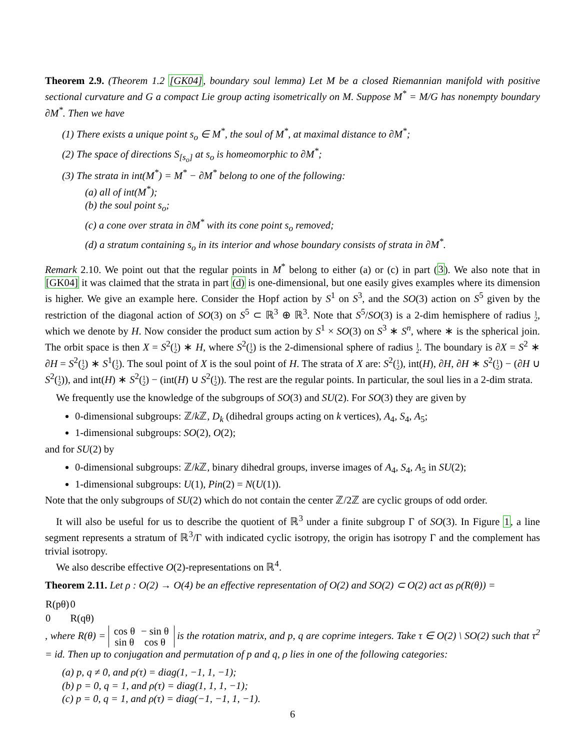Theorem 2.9. (Theorem 1.2 [GK04], boundary soul lemma) Let M be a closed Riemannian manifold with positive sectional curvature and G a compact Lie group acting isometrically on M. Suppose M<sup>*</sup> = M/G has nonempty boundary ∂M<sup>*</sup>. Then we have
(1) There exists a unique point s<sub>o</sub> ∈ M<sup>*</sup>, the soul of M<sup>*</sup>, at maximal distance to ∂M<sup>*</sup>;
(2) The space of directions S<sub>[s<sub>o</sub>]</sub> at s<sub>o</sub> is homeomorphic to ∂M<sup>*</sup>;
(3) The strata in int(M<sup>*</sup>) = M<sup>*</sup> − ∂M<sup>*</sup> belong to one of the following:
(a) all of int(M<sup>*</sup>);
(b) the soul point s<sub>o</sub>;
(c) a cone over strata in ∂M<sup>*</sup> with its cone point s<sub>o</sub> removed;
(d) a stratum containing s<sub>o</sub> in its interior and whose boundary consists of strata in ∂M<sup>*</sup>.
Remark 2.10. We point out that the regular points in M<sup>*</sup> belong to either (a) or (c) in part (3). We also note that in [GK04] it was claimed that the strata in part (d) is one-dimensional, but one easily gives examples where its dimension is higher. We give an example here. Consider the Hopf action by S<sup>1</sup> on S<sup>3</sup>, and the SO(3) action on S<sup>5</sup> given by the restriction of the diagonal action of SO(3) on S<sup>5</sup> ⊂ ℝ<sup>3</sup> ⊕ ℝ<sup>3</sup>. Note that S<sup>5</sup>/SO(3) is a 2-dim hemisphere of radius 1
2, which we denote by H. Now consider the product sum action by S<sup>1</sup> × SO(3) on S<sup>3</sup> ∗ S<sup>n</sup>, where ∗ is the spherical join. The orbit space is then X = S<sup>2</sup>(1
2) ∗ H, where S<sup>2</sup>(1
2) is the 2-dimensional sphere of radius 1
2. The boundary is ∂X = S<sup>2</sup> ∗ ∂H = S<sup>2</sup>(1
2) ∗ S<sup>1</sup>(1
2). The soul point of X is the soul point of H. The strata of X are: S<sup>2</sup>(1
2), int(H), ∂H, ∂H ∗ S<sup>2</sup>(1
2) − (∂H ∪ S<sup>2</sup>(1
2)), and int(H) ∗ S<sup>2</sup>(1
2) − (int(H) ∪ S<sup>2</sup>(1
2)). The rest are the regular points. In particular, the soul lies in a 2-dim strata.
We frequently use the knowledge of the subgroups of SO(3) and SU(2). For SO(3) they are given by
0-dimensional subgroups: ℤ/k ℤ, D<sub>k</sub> (dihedral groups acting on k vertices), A<sub>4</sub>, S<sub>4</sub>, A<sub>5</sub>;
1-dimensional subgroups: SO(2), O(2);
and for SU(2) by
0-dimensional subgroups: ℤ/k ℤ, binary dihedral groups, inverse images of A<sub>4</sub>, S<sub>4</sub>, A<sub>5</sub> in SU(2);
1-dimensional subgroups: U(1), Pin(2) = N(U(1)).
Note that the only subgroups of SU(2) which do not contain the center ℤ/2ℤ are cyclic groups of odd order.
It will also be useful for us to describe the quotient of ℝ<sup>3</sup> under a finite subgroup Γ of SO(3). In Figure 1, a line segment represents a stratum of ℝ<sup>3</sup>/Γ with indicated cyclic isotropy, the origin has isotropy Γ and the complement has trivial isotropy.
We also describe effective O(2)-representations on ℝ<sup>4</sup>.
Theorem 2.11. Let ρ : O(2) → O(4) be an effective representation of O(2) and SO(2) ⊂ O(2) act as ρ(R(θ)) =
| R(pθ) | 0 |
| 0 | R(qθ) |
, where R(θ) =
| cos θ | − sin θ |
| sin θ | cos θ |
is the rotation matrix, and p, q are coprime integers. Take τ ∈ O(2) \ SO(2) such that τ<sup>2</sup> = id. Then up to conjugation and permutation of p and q, ρ lies in one of the following categories:
(a) p, q ≠ 0, and ρ(τ) = diag(1, −1, 1, −1);
(b) p = 0, q = 1, and ρ(τ) = diag(1, 1, 1, −1);
(c) p = 0, q = 1, and ρ(τ) = diag(−1, −1, 1, −1).
6